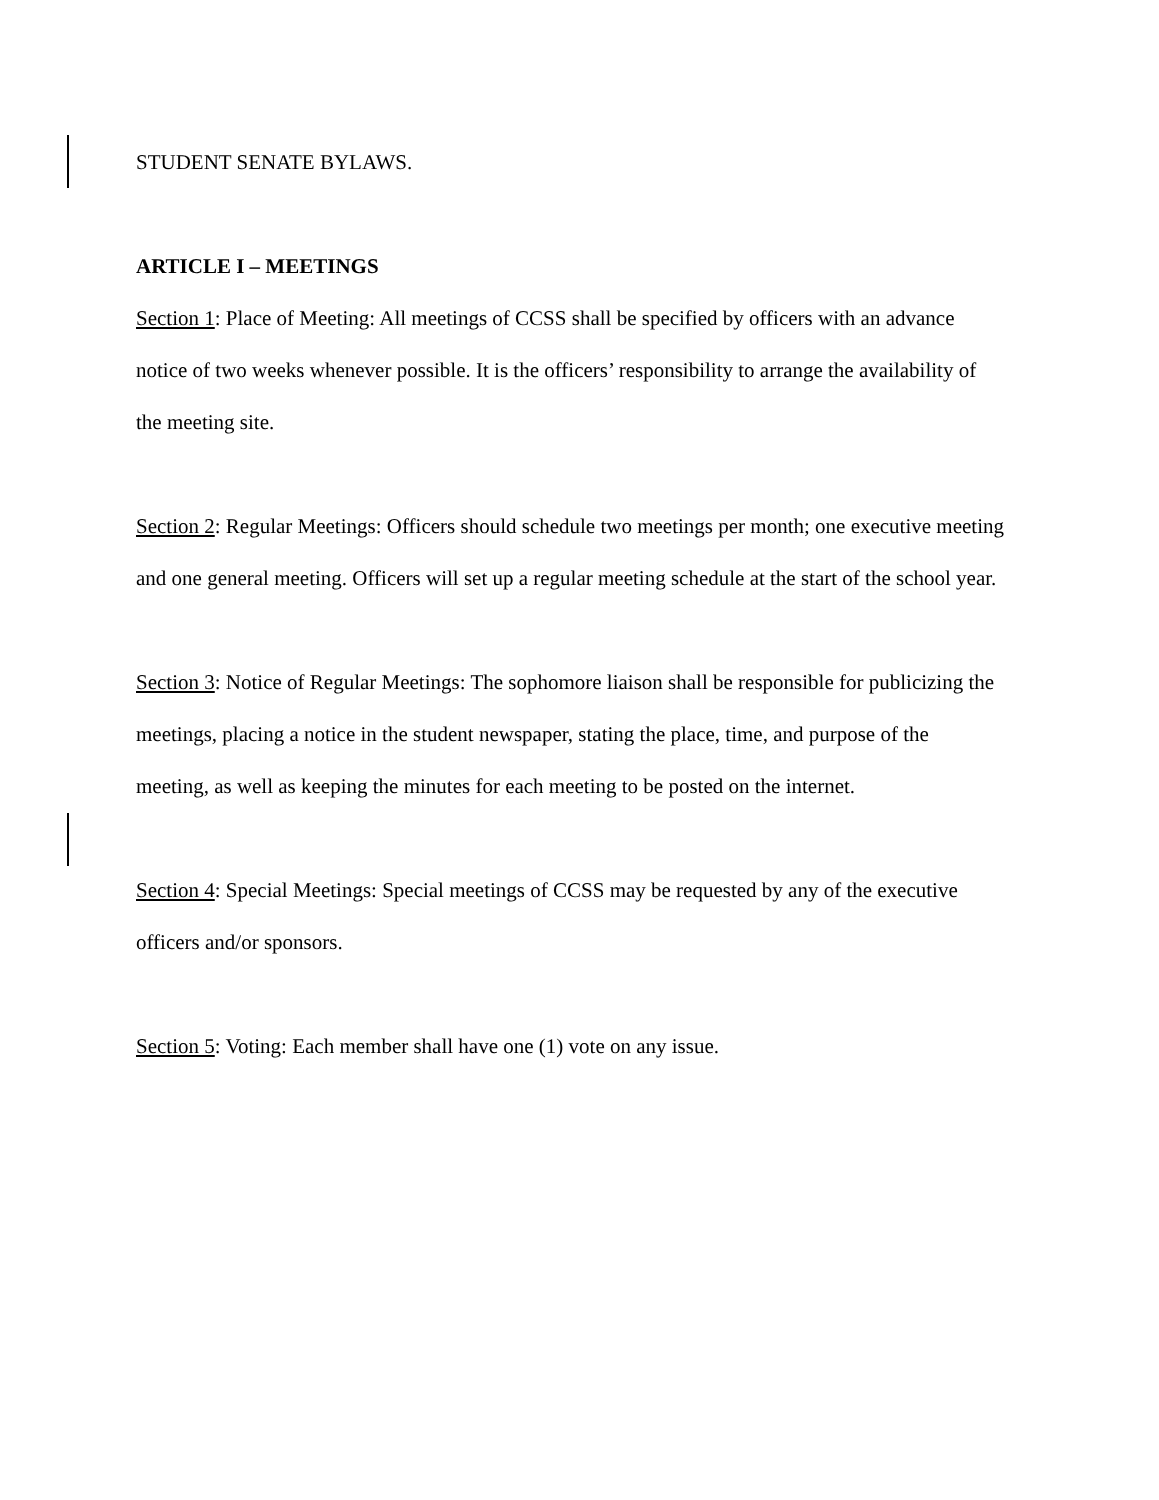STUDENT SENATE BYLAWS.
ARTICLE I – MEETINGS
Section 1: Place of Meeting: All meetings of CCSS shall be specified by officers with an advance notice of two weeks whenever possible. It is the officers’ responsibility to arrange the availability of the meeting site.
Section 2: Regular Meetings: Officers should schedule two meetings per month; one executive meeting and one general meeting. Officers will set up a regular meeting schedule at the start of the school year.
Section 3: Notice of Regular Meetings: The sophomore liaison shall be responsible for publicizing the meetings, placing a notice in the student newspaper, stating the place, time, and purpose of the meeting, as well as keeping the minutes for each meeting to be posted on the internet.
Section 4: Special Meetings: Special meetings of CCSS may be requested by any of the executive officers and/or sponsors.
Section 5: Voting: Each member shall have one (1) vote on any issue.